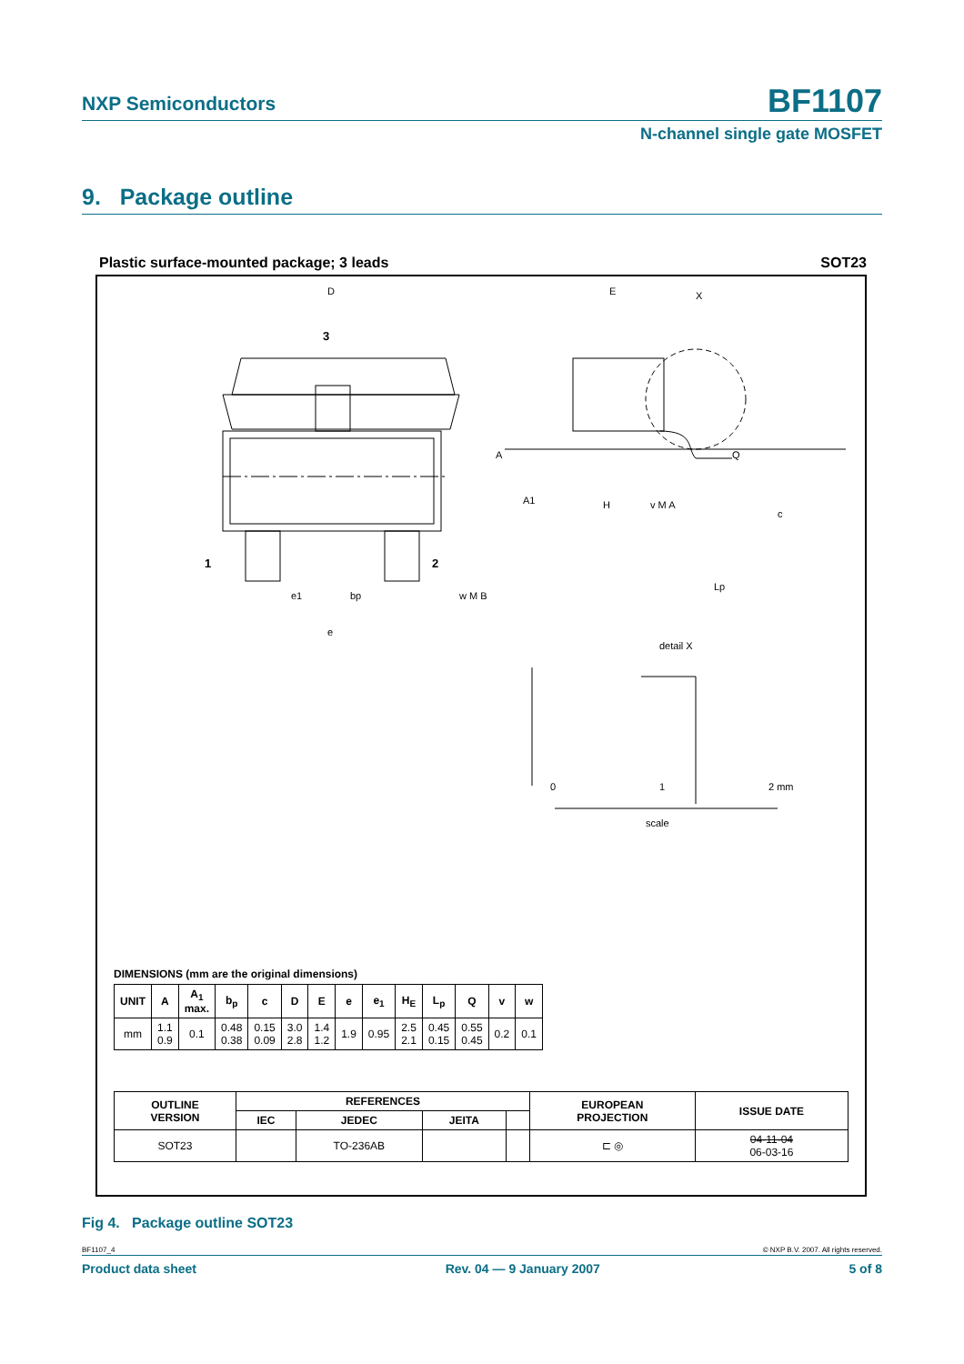NXP Semiconductors
BF1107
N-channel single gate MOSFET
9. Package outline
Plastic surface-mounted package; 3 leads SOT23
D
E
H
3
1
2
e1
bp
w M B
e
X
A
A1
Q
c
Lp
detail X
v M A
0
1
2 mm
scale
DIMENSIONS (mm are the original dimensions)
| UNIT | A | A<sub>1</sub> max. | b<sub>p</sub> | c | D | E | e | e<sub>1</sub> | H<sub>E</sub> | L<sub>p</sub> | Q | v | w |
| --- | --- | --- | --- | --- | --- | --- | --- | --- | --- | --- | --- | --- | --- |
| mm | 1.1 0.9 | 0.1 | 0.48 0.38 | 0.15 0.09 | 3.0 2.8 | 1.4 1.2 | 1.9 | 0.95 | 2.5 2.1 | 0.45 0.15 | 0.55 0.45 | 0.2 | 0.1 |
| OUTLINE VERSION | REFERENCES | | | | EUROPEAN PROJECTION | ISSUE DATE |
| --- | --- | --- | --- | --- | --- | --- |
| | IEC | JEDEC | JEITA | | | |
| SOT23 | | TO-236AB | | | ⊏ ◎ | 04-11-04 06-03-16 |
Fig 4. Package outline SOT23
BF1107_4 © NXP B.V. 2007. All rights reserved.
Product data sheet Rev. 04 — 9 January 2007 5 of 8